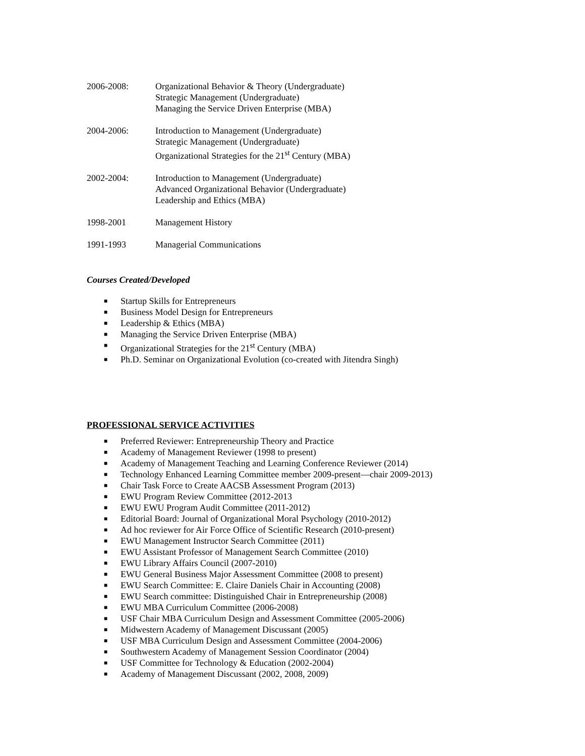2006-2008: Organizational Behavior & Theory (Undergraduate)
Strategic Management (Undergraduate)
Managing the Service Driven Enterprise (MBA)
2004-2006: Introduction to Management (Undergraduate)
Strategic Management (Undergraduate)
Organizational Strategies for the 21<sup>st</sup> Century (MBA)
2002-2004: Introduction to Management (Undergraduate)
Advanced Organizational Behavior (Undergraduate)
Leadership and Ethics (MBA)
1998-2001 Management History
1991-1993 Managerial Communications
Courses Created/Developed
■ Startup Skills for Entrepreneurs
■ Business Model Design for Entrepreneurs
■ Leadership & Ethics (MBA)
■ Managing the Service Driven Enterprise (MBA)
■ Organizational Strategies for the 21<sup>st</sup> Century (MBA)
■ Ph.D. Seminar on Organizational Evolution (co-created with Jitendra Singh)
PROFESSIONAL SERVICE ACTIVITIES
■ Preferred Reviewer: Entrepreneurship Theory and Practice
■ Academy of Management Reviewer (1998 to present)
■ Academy of Management Teaching and Learning Conference Reviewer (2014)
■ Technology Enhanced Learning Committee member 2009-present—chair 2009-2013)
■ Chair Task Force to Create AACSB Assessment Program (2013)
■ EWU Program Review Committee (2012-2013
■ EWU EWU Program Audit Committee (2011-2012)
■ Editorial Board: Journal of Organizational Moral Psychology (2010-2012)
■ Ad hoc reviewer for Air Force Office of Scientific Research (2010-present)
■ EWU Management Instructor Search Committee (2011)
■ EWU Assistant Professor of Management Search Committee (2010)
■ EWU Library Affairs Council (2007-2010)
■ EWU General Business Major Assessment Committee (2008 to present)
■ EWU Search Committee: E. Claire Daniels Chair in Accounting (2008)
■ EWU Search committee: Distinguished Chair in Entrepreneurship (2008)
■ EWU MBA Curriculum Committee (2006-2008)
■ USF Chair MBA Curriculum Design and Assessment Committee (2005-2006)
■ Midwestern Academy of Management Discussant (2005)
■ USF MBA Curriculum Design and Assessment Committee (2004-2006)
■ Southwestern Academy of Management Session Coordinator (2004)
■ USF Committee for Technology & Education (2002-2004)
■ Academy of Management Discussant (2002, 2008, 2009)